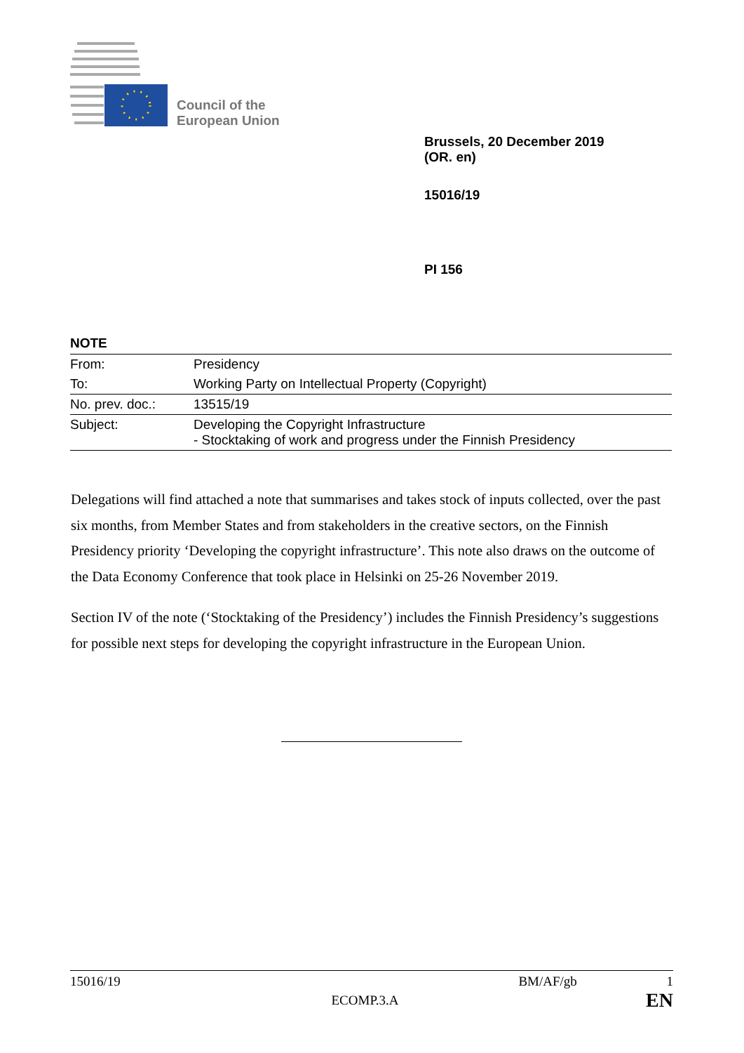Council of the
European Union
Brussels, 20 December 2019
(OR. en)
15016/19
PI 156
NOTE
| From: | Presidency |
| To: | Working Party on Intellectual Property (Copyright) |
| No. prev. doc.: | 13515/19 |
| Subject: | Developing the Copyright Infrastructure - Stocktaking of work and progress under the Finnish Presidency |
Delegations will find attached a note that summarises and takes stock of inputs collected, over the past six months, from Member States and from stakeholders in the creative sectors, on the Finnish Presidency priority ‘Developing the copyright infrastructure’. This note also draws on the outcome of the Data Economy Conference that took place in Helsinki on 25-26 November 2019.
Section IV of the note (‘Stocktaking of the Presidency’) includes the Finnish Presidency’s suggestions for possible next steps for developing the copyright infrastructure in the European Union.
15016/19 BM/AF/gb 1
ECOMP.3.A EN